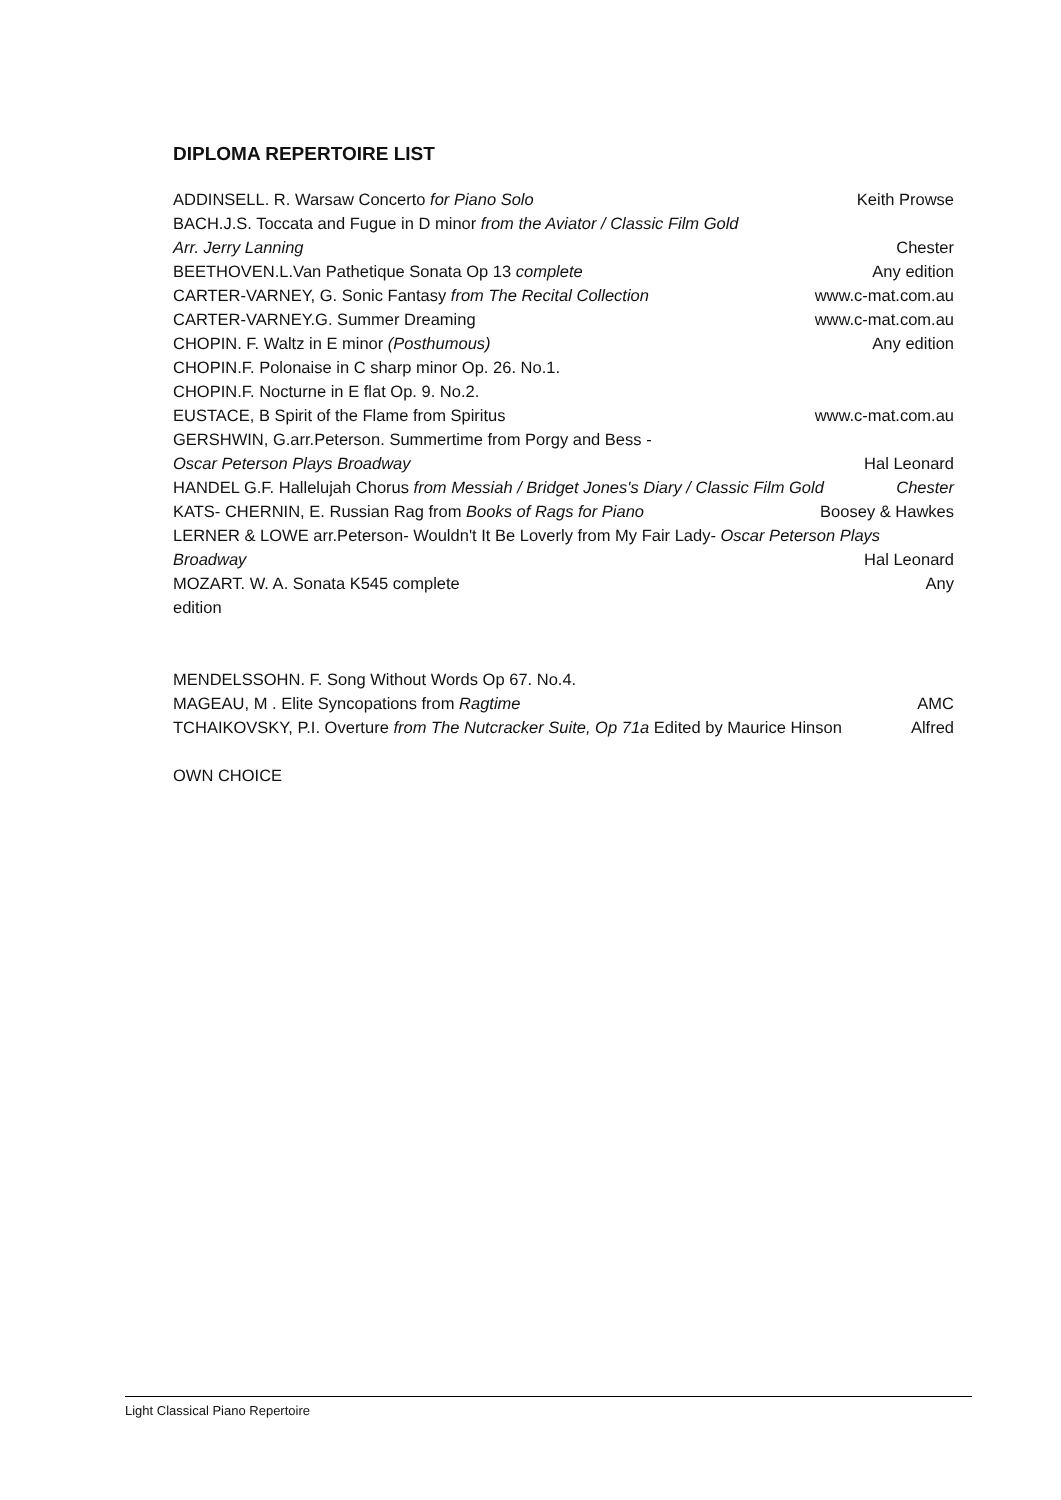DIPLOMA REPERTOIRE LIST
ADDINSELL. R. Warsaw Concerto for Piano Solo Keith Prowse
BACH.J.S. Toccata and Fugue in D minor from the Aviator / Classic Film Gold
Arr. Jerry Lanning Chester
BEETHOVEN.L.Van Pathetique Sonata Op 13 complete Any edition
CARTER-VARNEY, G. Sonic Fantasy from The Recital Collection www.c-mat.com.au
CARTER-VARNEY.G. Summer Dreaming www.c-mat.com.au
CHOPIN. F. Waltz in E minor (Posthumous) Any edition
CHOPIN.F. Polonaise in C sharp minor Op. 26. No.1.
CHOPIN.F. Nocturne in E flat Op. 9. No.2.
EUSTACE, B Spirit of the Flame from Spiritus www.c-mat.com.au
GERSHWIN, G.arr.Peterson. Summertime from Porgy and Bess -
Oscar Peterson Plays Broadway Hal Leonard
HANDEL G.F. Hallelujah Chorus from Messiah / Bridget Jones's Diary / Classic Film Gold Chester
KATS- CHERNIN, E. Russian Rag from Books of Rags for Piano Boosey & Hawkes
LERNER & LOWE arr.Peterson- Wouldn't It Be Loverly from My Fair Lady- Oscar Peterson Plays
Broadway Hal Leonard
MOZART. W. A. Sonata K545 complete Any
edition
MENDELSSOHN. F. Song Without Words Op 67. No.4.
MAGEAU, M . Elite Syncopations from Ragtime AMC
TCHAIKOVSKY, P.I. Overture from The Nutcracker Suite, Op 71a Edited by Maurice Hinson Alfred
OWN CHOICE
Light Classical Piano Repertoire